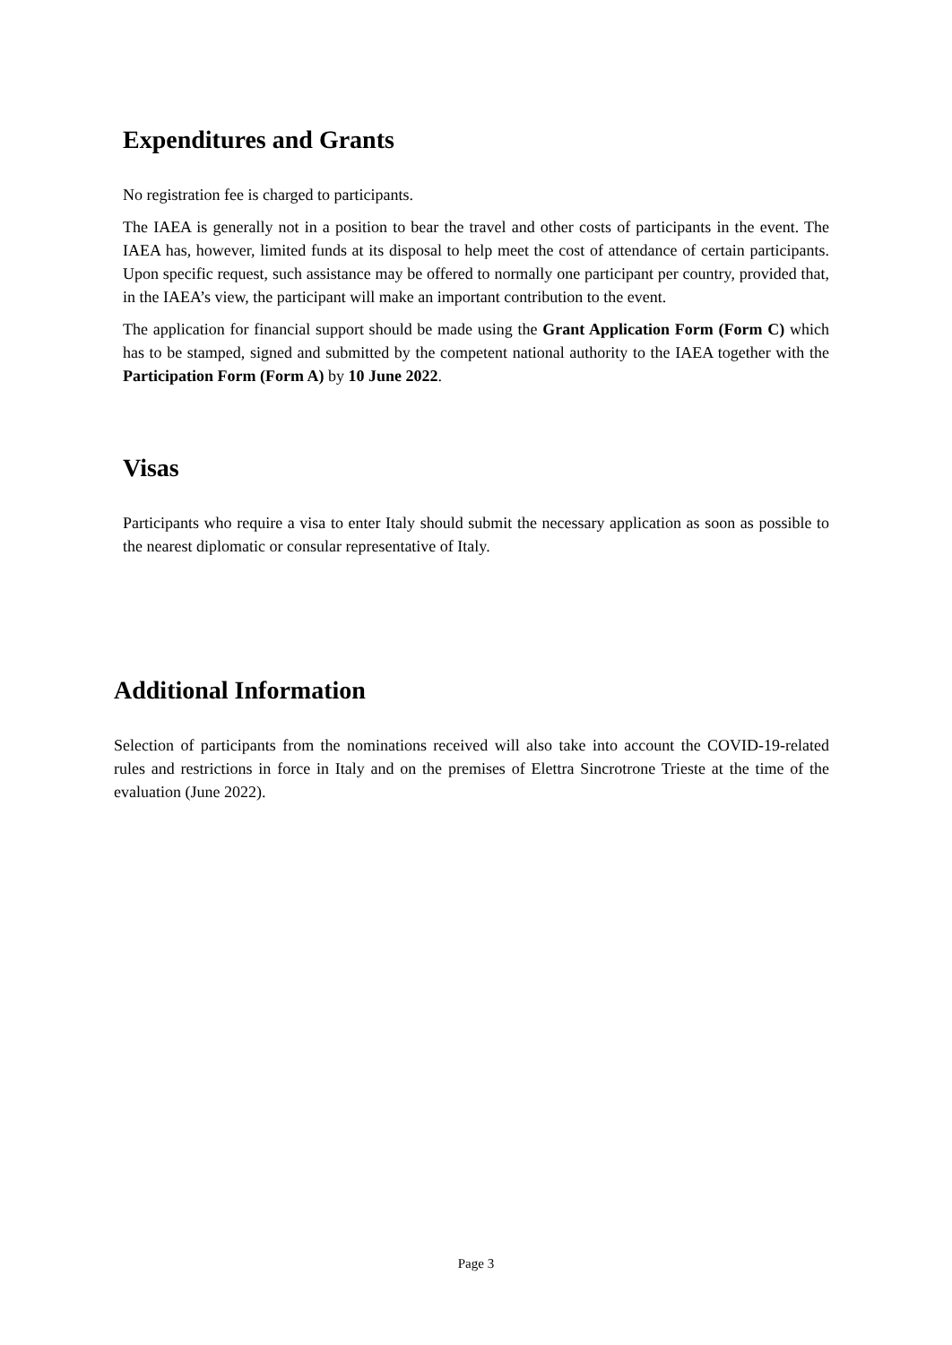Expenditures and Grants
No registration fee is charged to participants.
The IAEA is generally not in a position to bear the travel and other costs of participants in the event. The IAEA has, however, limited funds at its disposal to help meet the cost of attendance of certain participants. Upon specific request, such assistance may be offered to normally one participant per country, provided that, in the IAEA’s view, the participant will make an important contribution to the event.
The application for financial support should be made using the Grant Application Form (Form C) which has to be stamped, signed and submitted by the competent national authority to the IAEA together with the Participation Form (Form A) by 10 June 2022.
Visas
Participants who require a visa to enter Italy should submit the necessary application as soon as possible to the nearest diplomatic or consular representative of Italy.
Additional Information
Selection of participants from the nominations received will also take into account the COVID-19-related rules and restrictions in force in Italy and on the premises of Elettra Sincrotrone Trieste at the time of the evaluation (June 2022).
Page 3